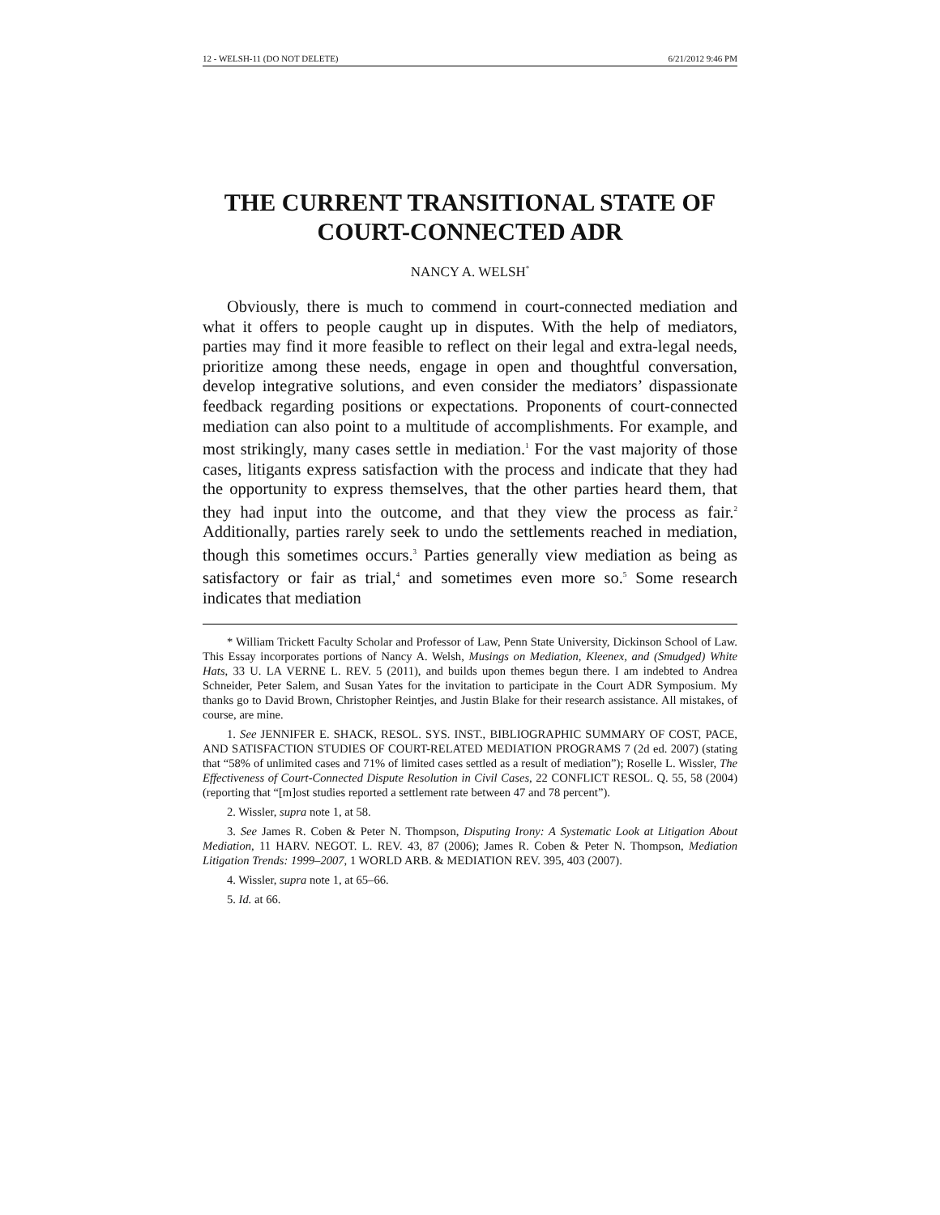12 - WELSH-11 (DO NOT DELETE) 6/21/2012 9:46 PM
THE CURRENT TRANSITIONAL STATE OF COURT-CONNECTED ADR
NANCY A. WELSH<sup>*</sup>
Obviously, there is much to commend in court-connected mediation and what it offers to people caught up in disputes. With the help of mediators, parties may find it more feasible to reflect on their legal and extra-legal needs, prioritize among these needs, engage in open and thoughtful conversation, develop integrative solutions, and even consider the mediators’ dispassionate feedback regarding positions or expectations. Proponents of court-connected mediation can also point to a multitude of accomplishments. For example, and most strikingly, many cases settle in mediation.<sup>1</sup> For the vast majority of those cases, litigants express satisfaction with the process and indicate that they had the opportunity to express themselves, that the other parties heard them, that they had input into the outcome, and that they view the process as fair.<sup>2</sup> Additionally, parties rarely seek to undo the settlements reached in mediation, though this sometimes occurs.<sup>3</sup> Parties generally view mediation as being as satisfactory or fair as trial,<sup>4</sup> and sometimes even more so.<sup>5</sup> Some research indicates that mediation
* William Trickett Faculty Scholar and Professor of Law, Penn State University, Dickinson School of Law. This Essay incorporates portions of Nancy A. Welsh, Musings on Mediation, Kleenex, and (Smudged) White Hats, 33 U. LA VERNE L. REV. 5 (2011), and builds upon themes begun there. I am indebted to Andrea Schneider, Peter Salem, and Susan Yates for the invitation to participate in the Court ADR Symposium. My thanks go to David Brown, Christopher Reintjes, and Justin Blake for their research assistance. All mistakes, of course, are mine.
1. See JENNIFER E. SHACK, RESOL. SYS. INST., BIBLIOGRAPHIC SUMMARY OF COST, PACE, AND SATISFACTION STUDIES OF COURT-RELATED MEDIATION PROGRAMS 7 (2d ed. 2007) (stating that “58% of unlimited cases and 71% of limited cases settled as a result of mediation”); Roselle L. Wissler, The Effectiveness of Court-Connected Dispute Resolution in Civil Cases, 22 CONFLICT RESOL. Q. 55, 58 (2004) (reporting that “[m]ost studies reported a settlement rate between 47 and 78 percent”).
2. Wissler, supra note 1, at 58.
3. See James R. Coben & Peter N. Thompson, Disputing Irony: A Systematic Look at Litigation About Mediation, 11 HARV. NEGOT. L. REV. 43, 87 (2006); James R. Coben & Peter N. Thompson, Mediation Litigation Trends: 1999–2007, 1 WORLD ARB. & MEDIATION REV. 395, 403 (2007).
4. Wissler, supra note 1, at 65–66.
5. Id. at 66.